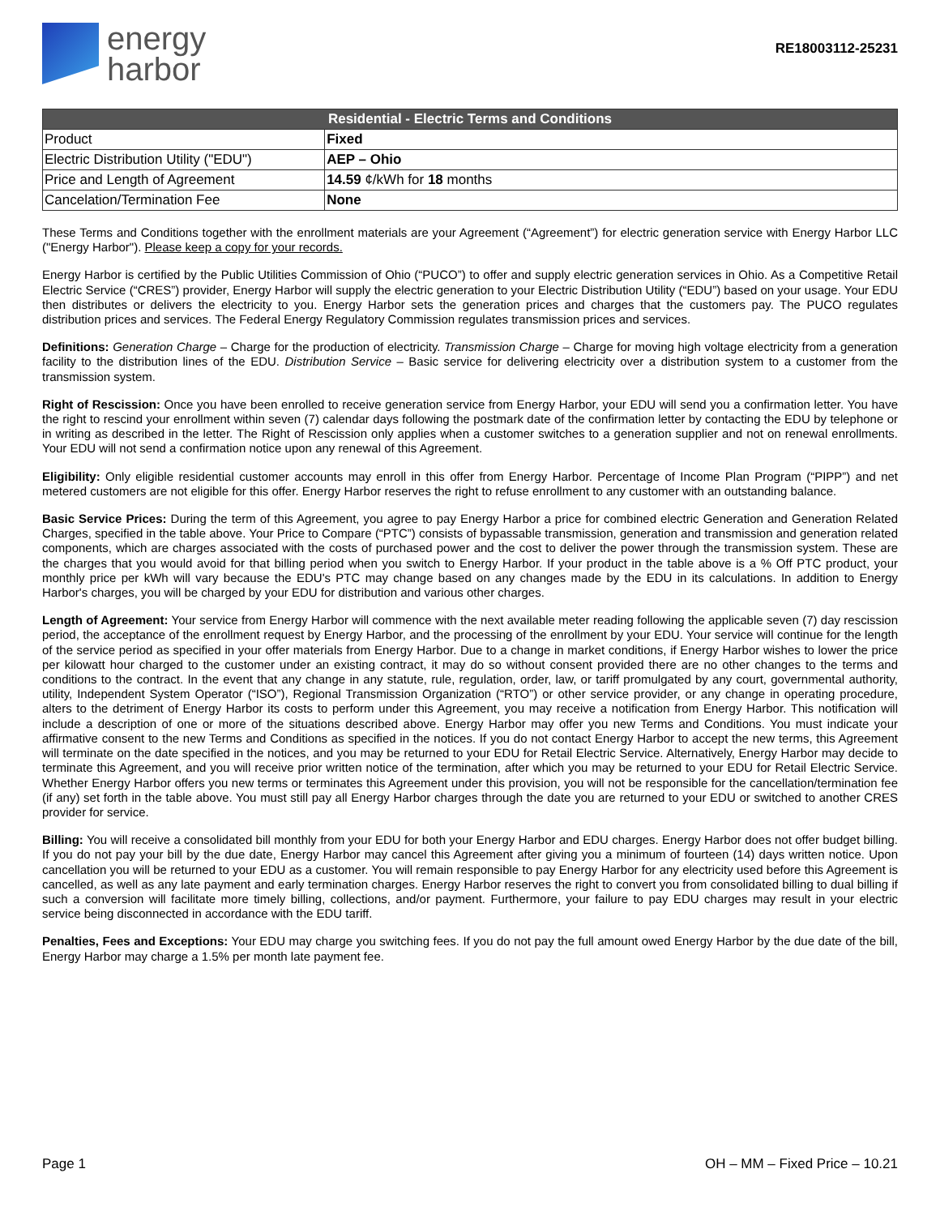energy
harbor
RE18003112-25231
| Residential - Electric Terms and Conditions | |
| --- | --- |
| Product | Fixed |
| Electric Distribution Utility ("EDU") | AEP – Ohio |
| Price and Length of Agreement | 14.59 ¢/kWh for 18 months |
| Cancelation/Termination Fee | None |
These Terms and Conditions together with the enrollment materials are your Agreement (“Agreement”) for electric generation service with Energy Harbor LLC ("Energy Harbor"). Please keep a copy for your records.
Energy Harbor is certified by the Public Utilities Commission of Ohio (“PUCO”) to offer and supply electric generation services in Ohio. As a Competitive Retail Electric Service (“CRES”) provider, Energy Harbor will supply the electric generation to your Electric Distribution Utility (“EDU”) based on your usage. Your EDU then distributes or delivers the electricity to you. Energy Harbor sets the generation prices and charges that the customers pay. The PUCO regulates distribution prices and services. The Federal Energy Regulatory Commission regulates transmission prices and services.
Definitions: Generation Charge – Charge for the production of electricity. Transmission Charge – Charge for moving high voltage electricity from a generation facility to the distribution lines of the EDU. Distribution Service – Basic service for delivering electricity over a distribution system to a customer from the transmission system.
Right of Rescission: Once you have been enrolled to receive generation service from Energy Harbor, your EDU will send you a confirmation letter. You have the right to rescind your enrollment within seven (7) calendar days following the postmark date of the confirmation letter by contacting the EDU by telephone or in writing as described in the letter. The Right of Rescission only applies when a customer switches to a generation supplier and not on renewal enrollments. Your EDU will not send a confirmation notice upon any renewal of this Agreement.
Eligibility: Only eligible residential customer accounts may enroll in this offer from Energy Harbor. Percentage of Income Plan Program (“PIPP”) and net metered customers are not eligible for this offer. Energy Harbor reserves the right to refuse enrollment to any customer with an outstanding balance.
Basic Service Prices: During the term of this Agreement, you agree to pay Energy Harbor a price for combined electric Generation and Generation Related Charges, specified in the table above. Your Price to Compare (“PTC”) consists of bypassable transmission, generation and transmission and generation related components, which are charges associated with the costs of purchased power and the cost to deliver the power through the transmission system. These are the charges that you would avoid for that billing period when you switch to Energy Harbor. If your product in the table above is a % Off PTC product, your monthly price per kWh will vary because the EDU's PTC may change based on any changes made by the EDU in its calculations. In addition to Energy Harbor's charges, you will be charged by your EDU for distribution and various other charges.
Length of Agreement: Your service from Energy Harbor will commence with the next available meter reading following the applicable seven (7) day rescission period, the acceptance of the enrollment request by Energy Harbor, and the processing of the enrollment by your EDU. Your service will continue for the length of the service period as specified in your offer materials from Energy Harbor. Due to a change in market conditions, if Energy Harbor wishes to lower the price per kilowatt hour charged to the customer under an existing contract, it may do so without consent provided there are no other changes to the terms and conditions to the contract. In the event that any change in any statute, rule, regulation, order, law, or tariff promulgated by any court, governmental authority, utility, Independent System Operator (“ISO”), Regional Transmission Organization (“RTO”) or other service provider, or any change in operating procedure, alters to the detriment of Energy Harbor its costs to perform under this Agreement, you may receive a notification from Energy Harbor. This notification will include a description of one or more of the situations described above. Energy Harbor may offer you new Terms and Conditions. You must indicate your affirmative consent to the new Terms and Conditions as specified in the notices. If you do not contact Energy Harbor to accept the new terms, this Agreement will terminate on the date specified in the notices, and you may be returned to your EDU for Retail Electric Service. Alternatively, Energy Harbor may decide to terminate this Agreement, and you will receive prior written notice of the termination, after which you may be returned to your EDU for Retail Electric Service. Whether Energy Harbor offers you new terms or terminates this Agreement under this provision, you will not be responsible for the cancellation/termination fee (if any) set forth in the table above. You must still pay all Energy Harbor charges through the date you are returned to your EDU or switched to another CRES provider for service.
Billing: You will receive a consolidated bill monthly from your EDU for both your Energy Harbor and EDU charges. Energy Harbor does not offer budget billing. If you do not pay your bill by the due date, Energy Harbor may cancel this Agreement after giving you a minimum of fourteen (14) days written notice. Upon cancellation you will be returned to your EDU as a customer. You will remain responsible to pay Energy Harbor for any electricity used before this Agreement is cancelled, as well as any late payment and early termination charges. Energy Harbor reserves the right to convert you from consolidated billing to dual billing if such a conversion will facilitate more timely billing, collections, and/or payment. Furthermore, your failure to pay EDU charges may result in your electric service being disconnected in accordance with the EDU tariff.
Penalties, Fees and Exceptions: Your EDU may charge you switching fees. If you do not pay the full amount owed Energy Harbor by the due date of the bill, Energy Harbor may charge a 1.5% per month late payment fee.
Page 1 OH – MM – Fixed Price – 10.21